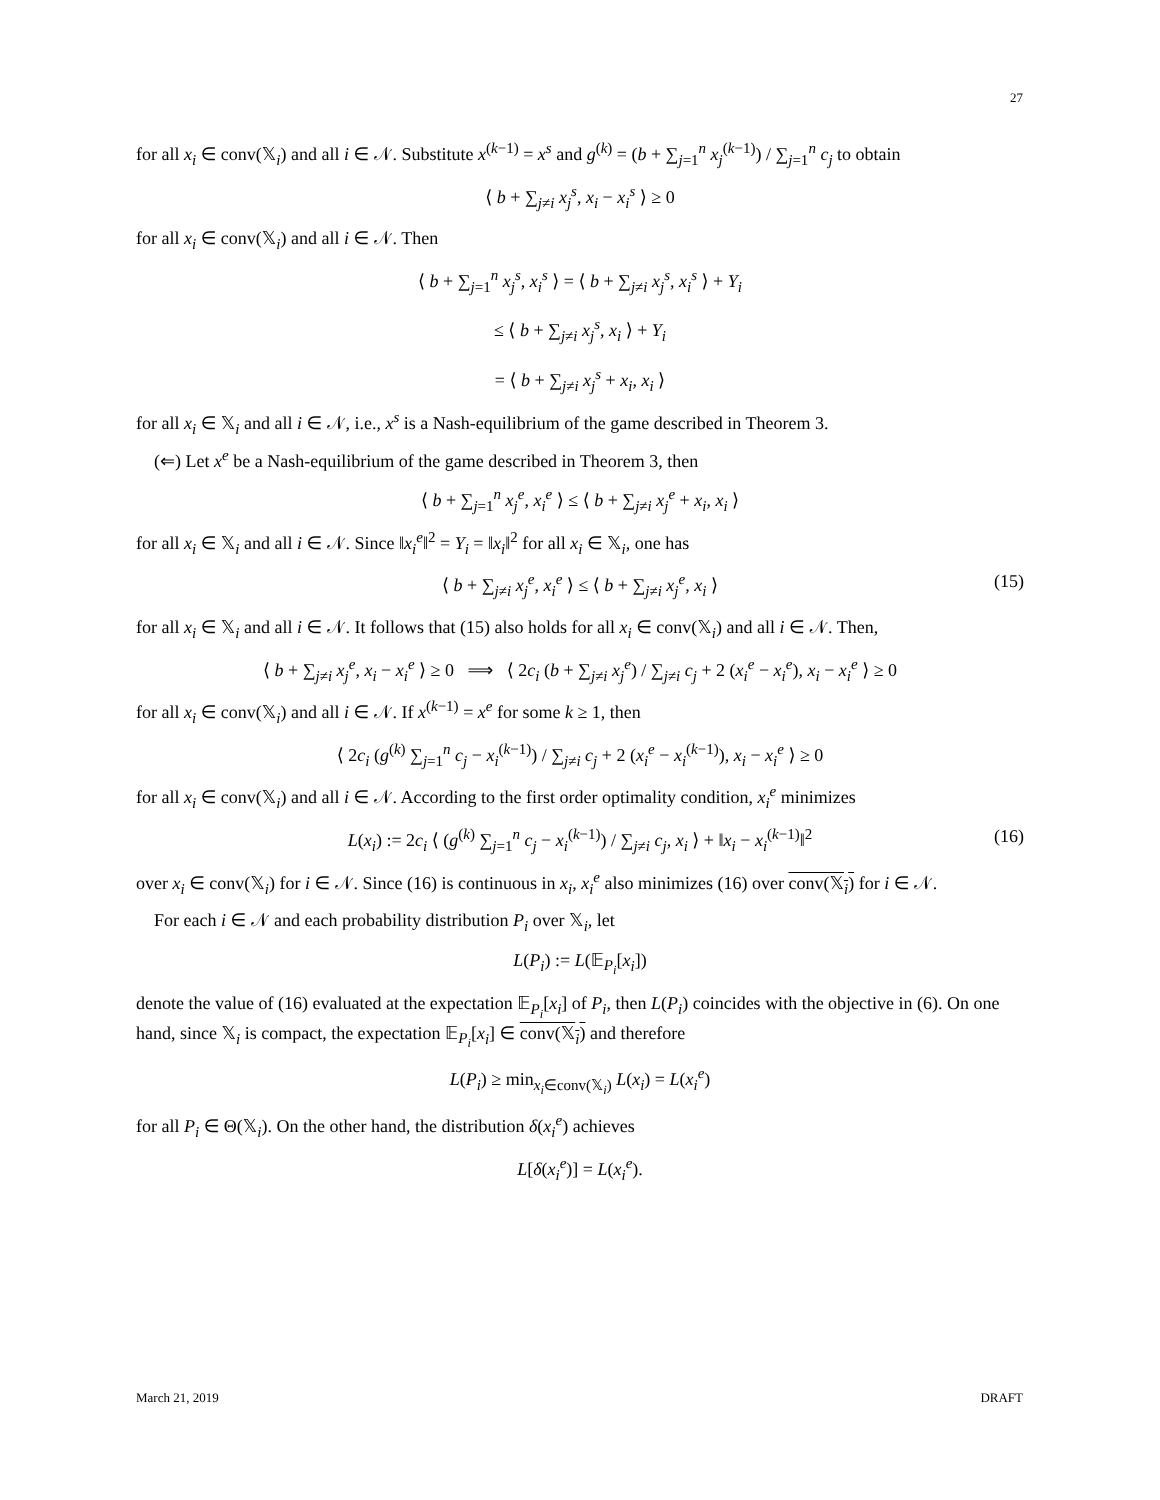27
for all x<sub>i</sub> ∈ conv(𝕏<sub>i</sub>) and all i ∈ 𝒩. Substitute x<sup>(k−1)</sup> = x<sup>s</sup> and g<sup>(k)</sup> = (b + ∑<sub>j=1</sub><sup>n</sup> x<sub>j</sub><sup>(k−1)</sup>) / ∑<sub>j=1</sub><sup>n</sup> c<sub>j</sub> to obtain
⟨ b + ∑<sub>j≠i</sub> x<sub>j</sub><sup>s</sup>, x<sub>i</sub> − x<sub>i</sub><sup>s</sup> ⟩ ≥ 0
for all x<sub>i</sub> ∈ conv(𝕏<sub>i</sub>) and all i ∈ 𝒩. Then
⟨ b + ∑<sub>j=1</sub><sup>n</sup> x<sub>j</sub><sup>s</sup>, x<sub>i</sub><sup>s</sup> ⟩ = ⟨ b + ∑<sub>j≠i</sub> x<sub>j</sub><sup>s</sup>, x<sub>i</sub><sup>s</sup> ⟩ + Y<sub>i</sub>
≤ ⟨ b + ∑<sub>j≠i</sub> x<sub>j</sub><sup>s</sup>, x<sub>i</sub> ⟩ + Y<sub>i</sub>
= ⟨ b + ∑<sub>j≠i</sub> x<sub>j</sub><sup>s</sup> + x<sub>i</sub>, x<sub>i</sub> ⟩
for all x<sub>i</sub> ∈ 𝕏<sub>i</sub> and all i ∈ 𝒩, i.e., x<sup>s</sup> is a Nash-equilibrium of the game described in Theorem 3.
(⇐) Let x<sup>e</sup> be a Nash-equilibrium of the game described in Theorem 3, then
⟨ b + ∑<sub>j=1</sub><sup>n</sup> x<sub>j</sub><sup>e</sup>, x<sub>i</sub><sup>e</sup> ⟩ ≤ ⟨ b + ∑<sub>j≠i</sub> x<sub>j</sub><sup>e</sup> + x<sub>i</sub>, x<sub>i</sub> ⟩
for all x<sub>i</sub> ∈ 𝕏<sub>i</sub> and all i ∈ 𝒩. Since ‖x<sub>i</sub><sup>e</sup>‖<sup>2</sup> = Y<sub>i</sub> = ‖x<sub>i</sub>‖<sup>2</sup> for all x<sub>i</sub> ∈ 𝕏<sub>i</sub>, one has
⟨ b + ∑<sub>j≠i</sub> x<sub>j</sub><sup>e</sup>, x<sub>i</sub><sup>e</sup> ⟩ ≤ ⟨ b + ∑<sub>j≠i</sub> x<sub>j</sub><sup>e</sup>, x<sub>i</sub> ⟩ (15)
for all x<sub>i</sub> ∈ 𝕏<sub>i</sub> and all i ∈ 𝒩. It follows that (15) also holds for all x<sub>i</sub> ∈ conv(𝕏<sub>i</sub>) and all i ∈ 𝒩. Then,
⟨ b + ∑<sub>j≠i</sub> x<sub>j</sub><sup>e</sup>, x<sub>i</sub> − x<sub>i</sub><sup>e</sup> ⟩ ≥ 0 ⟹ ⟨ 2c<sub>i</sub> (b + ∑<sub>j≠i</sub> x<sub>j</sub><sup>e</sup>) / ∑<sub>j≠i</sub> c<sub>j</sub> + 2 (x<sub>i</sub><sup>e</sup> − x<sub>i</sub><sup>e</sup>), x<sub>i</sub> − x<sub>i</sub><sup>e</sup> ⟩ ≥ 0
for all x<sub>i</sub> ∈ conv(𝕏<sub>i</sub>) and all i ∈ 𝒩. If x<sup>(k−1)</sup> = x<sup>e</sup> for some k ≥ 1, then
⟨ 2c<sub>i</sub> (g<sup>(k)</sup> ∑<sub>j=1</sub><sup>n</sup> c<sub>j</sub> − x<sub>i</sub><sup>(k−1)</sup>) / ∑<sub>j≠i</sub> c<sub>j</sub> + 2 (x<sub>i</sub><sup>e</sup> − x<sub>i</sub><sup>(k−1)</sup>), x<sub>i</sub> − x<sub>i</sub><sup>e</sup> ⟩ ≥ 0
for all x<sub>i</sub> ∈ conv(𝕏<sub>i</sub>) and all i ∈ 𝒩. According to the first order optimality condition, x<sub>i</sub><sup>e</sup> minimizes
L(x<sub>i</sub>) := 2c<sub>i</sub> ⟨ (g<sup>(k)</sup> ∑<sub>j=1</sub><sup>n</sup> c<sub>j</sub> − x<sub>i</sub><sup>(k−1)</sup>) / ∑<sub>j≠i</sub> c<sub>j</sub>, x<sub>i</sub> ⟩ + ‖x<sub>i</sub> − x<sub>i</sub><sup>(k−1)</sup>‖<sup>2</sup> (16)
over x<sub>i</sub> ∈ conv(𝕏<sub>i</sub>) for i ∈ 𝒩. Since (16) is continuous in x<sub>i</sub>, x<sub>i</sub><sup>e</sup> also minimizes (16) over conv(𝕏<sub>i</sub>) for i ∈ 𝒩.
For each i ∈ 𝒩 and each probability distribution P<sub>i</sub> over 𝕏<sub>i</sub>, let
L(P<sub>i</sub>) := L(𝔼<sub>P<sub>i</sub></sub>[x<sub>i</sub>])
denote the value of (16) evaluated at the expectation 𝔼<sub>P<sub>i</sub></sub>[x<sub>i</sub>] of P<sub>i</sub>, then L(P<sub>i</sub>) coincides with the objective in (6). On one hand, since 𝕏<sub>i</sub> is compact, the expectation 𝔼<sub>P<sub>i</sub></sub>[x<sub>i</sub>] ∈ conv(𝕏<sub>i</sub>) and therefore
L(P<sub>i</sub>) ≥ min<sub>x<sub>i</sub>∈conv(𝕏<sub>i</sub>)</sub> L(x<sub>i</sub>) = L(x<sub>i</sub><sup>e</sup>)
for all P<sub>i</sub> ∈ Θ(𝕏<sub>i</sub>). On the other hand, the distribution δ(x<sub>i</sub><sup>e</sup>) achieves
L[δ(x<sub>i</sub><sup>e</sup>)] = L(x<sub>i</sub><sup>e</sup>).
March 21, 2019 DRAFT